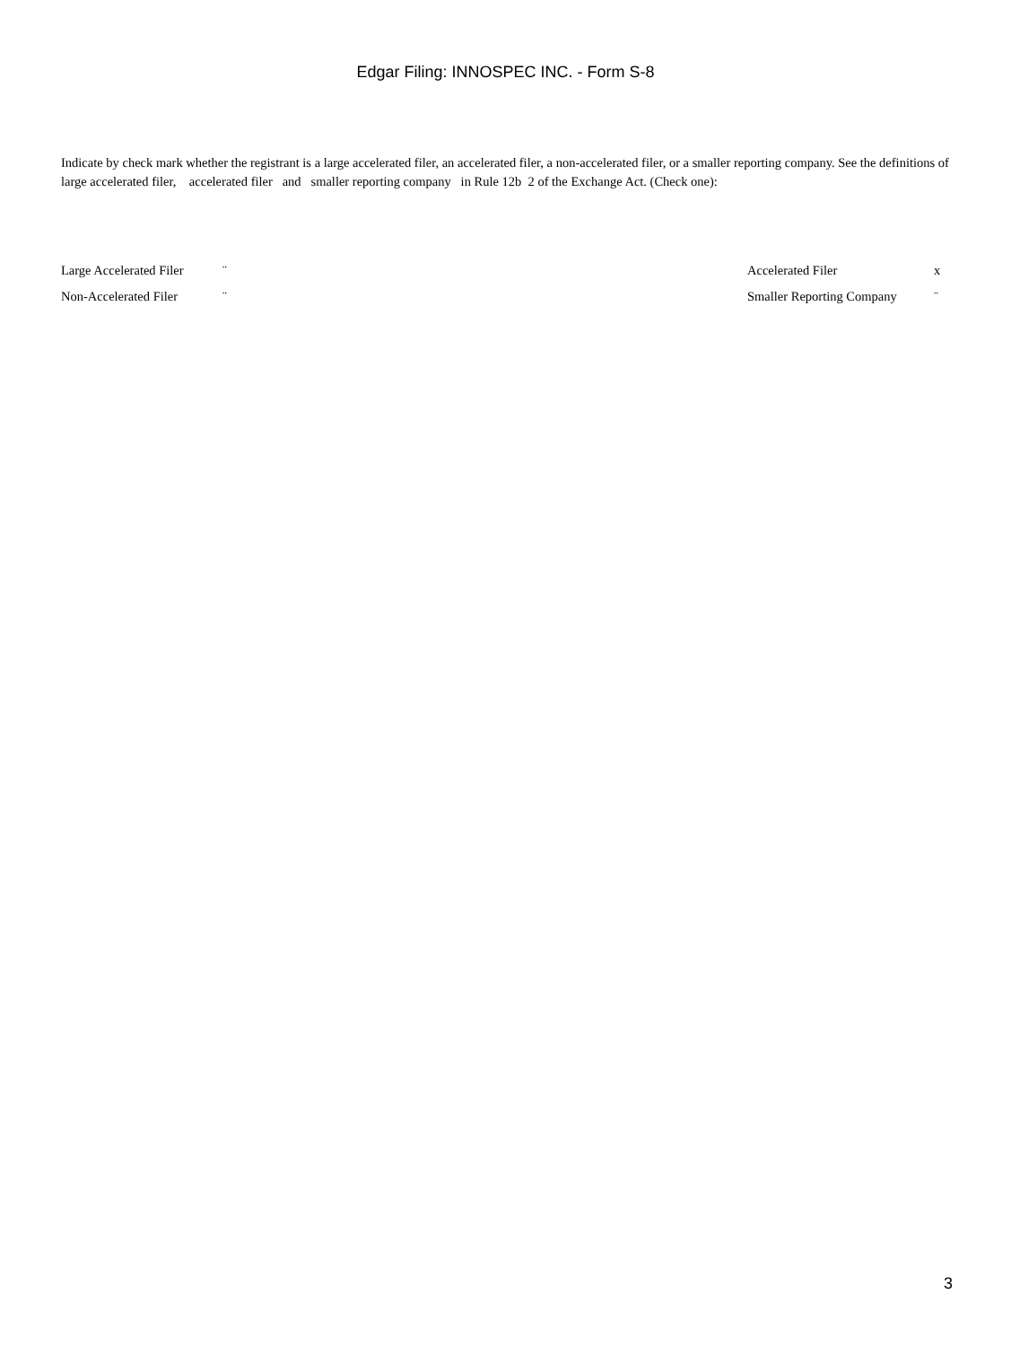Edgar Filing: INNOSPEC INC. - Form S-8
Indicate by check mark whether the registrant is a large accelerated filer, an accelerated filer, a non-accelerated filer, or a smaller reporting company. See the definitions of large accelerated filer, accelerated filer and smaller reporting company in Rule 12b 2 of the Exchange Act. (Check one):
| Large Accelerated Filer | ¨ | Accelerated Filer | x |
| Non-Accelerated Filer | ¨ | Smaller Reporting Company | ¨ |
3